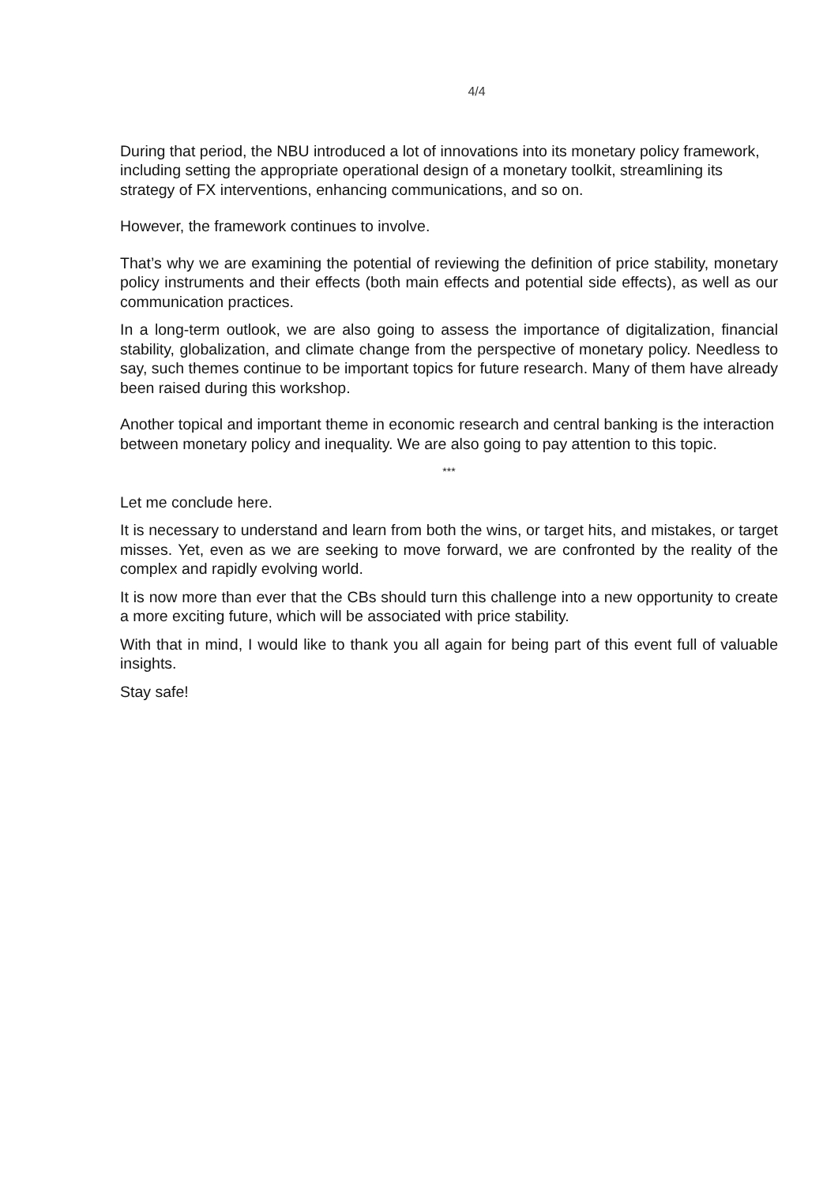4/4
During that period, the NBU introduced a lot of innovations into its monetary policy framework, including setting the appropriate operational design of a monetary toolkit, streamlining its strategy of FX interventions, enhancing communications, and so on.
However, the framework continues to involve.
That’s why we are examining the potential of reviewing the definition of price stability, monetary policy instruments and their effects (both main effects and potential side effects), as well as our communication practices.
In a long-term outlook, we are also going to assess the importance of digitalization, financial stability, globalization, and climate change from the perspective of monetary policy. Needless to say, such themes continue to be important topics for future research. Many of them have already been raised during this workshop.
Another topical and important theme in economic research and central banking is the interaction between monetary policy and inequality. We are also going to pay attention to this topic.
***
Let me conclude here.
It is necessary to understand and learn from both the wins, or target hits, and mistakes, or target misses. Yet, even as we are seeking to move forward, we are confronted by the reality of the complex and rapidly evolving world.
It is now more than ever that the CBs should turn this challenge into a new opportunity to create a more exciting future, which will be associated with price stability.
With that in mind, I would like to thank you all again for being part of this event full of valuable insights.
Stay safe!